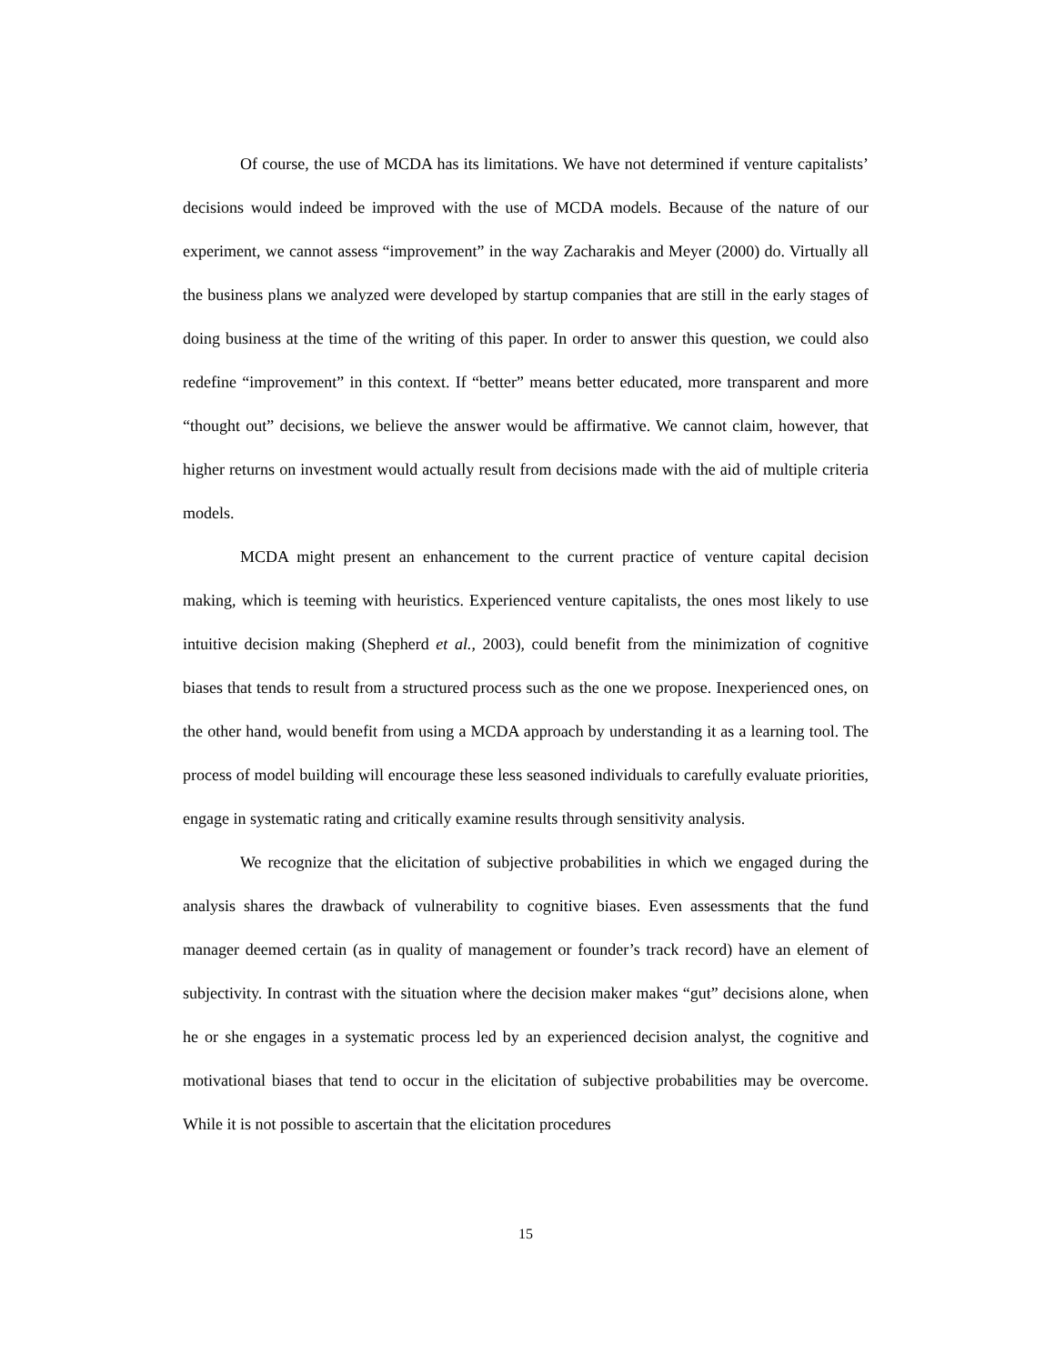Of course, the use of MCDA has its limitations. We have not determined if venture capitalists’ decisions would indeed be improved with the use of MCDA models. Because of the nature of our experiment, we cannot assess “improvement” in the way Zacharakis and Meyer (2000) do. Virtually all the business plans we analyzed were developed by startup companies that are still in the early stages of doing business at the time of the writing of this paper. In order to answer this question, we could also redefine “improvement” in this context. If “better” means better educated, more transparent and more “thought out” decisions, we believe the answer would be affirmative. We cannot claim, however, that higher returns on investment would actually result from decisions made with the aid of multiple criteria models.
MCDA might present an enhancement to the current practice of venture capital decision making, which is teeming with heuristics. Experienced venture capitalists, the ones most likely to use intuitive decision making (Shepherd et al., 2003), could benefit from the minimization of cognitive biases that tends to result from a structured process such as the one we propose. Inexperienced ones, on the other hand, would benefit from using a MCDA approach by understanding it as a learning tool. The process of model building will encourage these less seasoned individuals to carefully evaluate priorities, engage in systematic rating and critically examine results through sensitivity analysis.
We recognize that the elicitation of subjective probabilities in which we engaged during the analysis shares the drawback of vulnerability to cognitive biases. Even assessments that the fund manager deemed certain (as in quality of management or founder’s track record) have an element of subjectivity. In contrast with the situation where the decision maker makes “gut” decisions alone, when he or she engages in a systematic process led by an experienced decision analyst, the cognitive and motivational biases that tend to occur in the elicitation of subjective probabilities may be overcome. While it is not possible to ascertain that the elicitation procedures
15